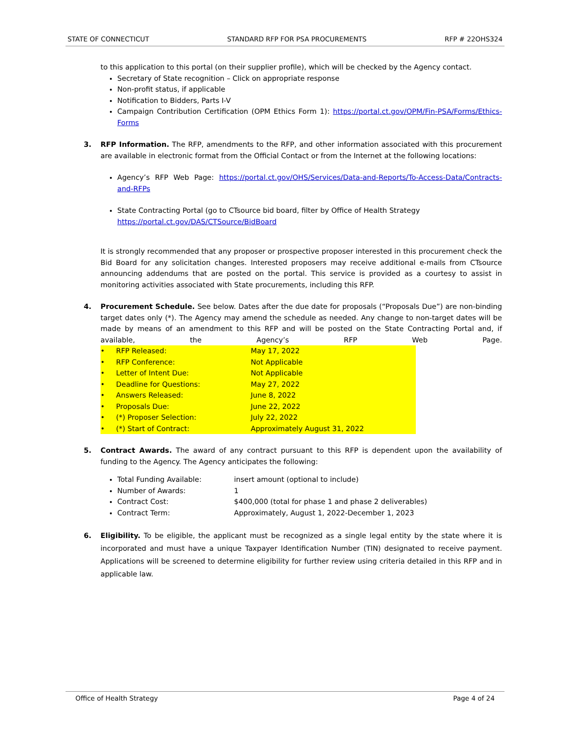STATE OF CONNECTICUT STANDARD RFP FOR PSA PROCUREMENTS RFP # 22OHS324
to this application to this portal (on their supplier profile), which will be checked by the Agency contact.
Secretary of State recognition – Click on appropriate response
Non-profit status, if applicable
Notification to Bidders, Parts I-V
Campaign Contribution Certification (OPM Ethics Form 1): https://portal.ct.gov/OPM/Fin-PSA/Forms/Ethics-Forms
3. RFP Information. The RFP, amendments to the RFP, and other information associated with this procurement are available in electronic format from the Official Contact or from the Internet at the following locations:
Agency’s RFP Web Page: https://portal.ct.gov/OHS/Services/Data-and-Reports/To-Access-Data/Contracts-and-RFPs
State Contracting Portal (go to CTsource bid board, filter by Office of Health Strategy
https://portal.ct.gov/DAS/CTSource/BidBoard
It is strongly recommended that any proposer or prospective proposer interested in this procurement check the Bid Board for any solicitation changes. Interested proposers may receive additional e-mails from CTsource announcing addendums that are posted on the portal. This service is provided as a courtesy to assist in monitoring activities associated with State procurements, including this RFP.
4. Procurement Schedule. See below. Dates after the due date for proposals (“Proposals Due”) are non-binding target dates only (*). The Agency may amend the schedule as needed. Any change to non-target dates will be made by means of an amendment to this RFP and will be posted on the State Contracting Portal and, if available, the Agency’s RFP Web Page.
• RFP Released: May 17, 2022
• RFP Conference: Not Applicable
• Letter of Intent Due: Not Applicable
• Deadline for Questions: May 27, 2022
• Answers Released: June 8, 2022
• Proposals Due: June 22, 2022
• (*) Proposer Selection: July 22, 2022
• (*) Start of Contract: Approximately August 31, 2022
5. Contract Awards. The award of any contract pursuant to this RFP is dependent upon the availability of funding to the Agency. The Agency anticipates the following:
Total Funding Available: insert amount (optional to include)
Number of Awards: 1
Contract Cost: $400,000 (total for phase 1 and phase 2 deliverables)
Contract Term: Approximately, August 1, 2022-December 1, 2023
6. Eligibility. To be eligible, the applicant must be recognized as a single legal entity by the state where it is incorporated and must have a unique Taxpayer Identification Number (TIN) designated to receive payment. Applications will be screened to determine eligibility for further review using criteria detailed in this RFP and in applicable law.
Office of Health Strategy Page 4 of 24